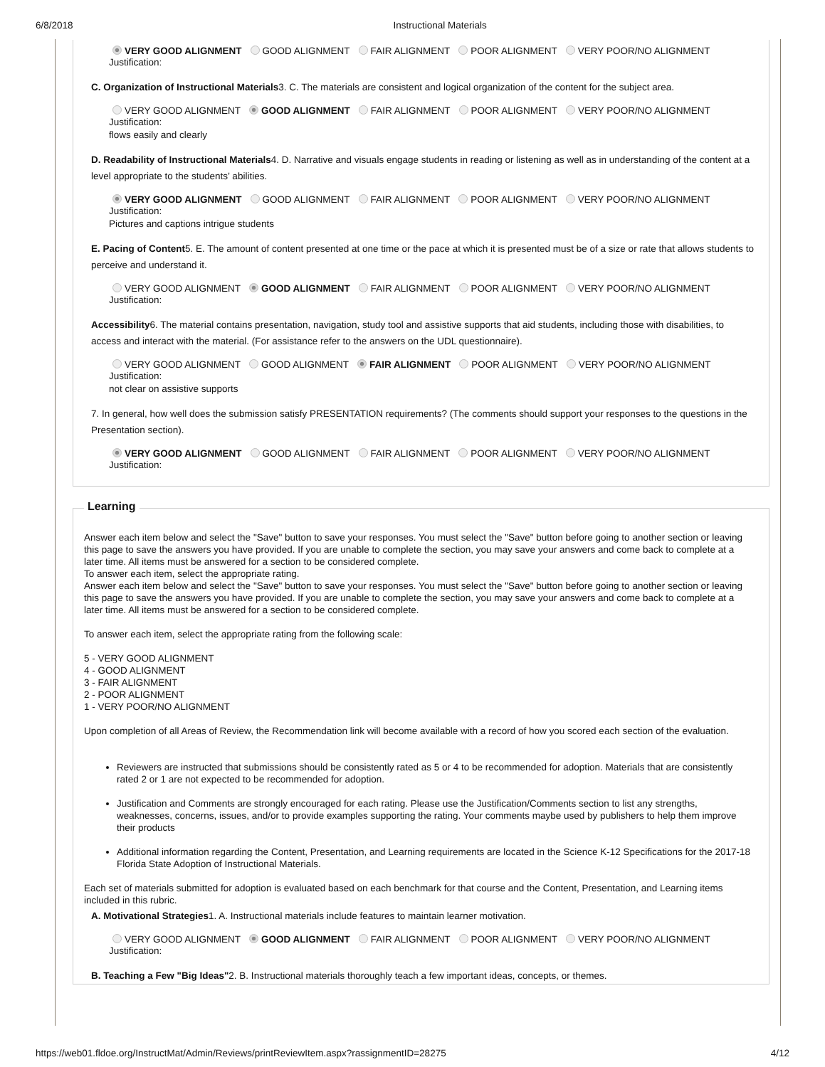6/8/2018 Instructional Materials
VERY GOOD ALIGNMENT GOOD ALIGNMENT FAIR ALIGNMENT POOR ALIGNMENT VERY POOR/NO ALIGNMENT
Justification:
C. Organization of Instructional Materials3. C. The materials are consistent and logical organization of the content for the subject area.
VERY GOOD ALIGNMENT GOOD ALIGNMENT FAIR ALIGNMENT POOR ALIGNMENT VERY POOR/NO ALIGNMENT
Justification:
flows easily and clearly
D. Readability of Instructional Materials4. D. Narrative and visuals engage students in reading or listening as well as in understanding of the content at a level appropriate to the students’ abilities.
VERY GOOD ALIGNMENT GOOD ALIGNMENT FAIR ALIGNMENT POOR ALIGNMENT VERY POOR/NO ALIGNMENT
Justification:
Pictures and captions intrigue students
E. Pacing of Content5. E. The amount of content presented at one time or the pace at which it is presented must be of a size or rate that allows students to perceive and understand it.
VERY GOOD ALIGNMENT GOOD ALIGNMENT FAIR ALIGNMENT POOR ALIGNMENT VERY POOR/NO ALIGNMENT
Justification:
Accessibility6. The material contains presentation, navigation, study tool and assistive supports that aid students, including those with disabilities, to access and interact with the material. (For assistance refer to the answers on the UDL questionnaire).
VERY GOOD ALIGNMENT GOOD ALIGNMENT FAIR ALIGNMENT POOR ALIGNMENT VERY POOR/NO ALIGNMENT
Justification:
not clear on assistive supports
7. In general, how well does the submission satisfy PRESENTATION requirements? (The comments should support your responses to the questions in the Presentation section).
VERY GOOD ALIGNMENT GOOD ALIGNMENT FAIR ALIGNMENT POOR ALIGNMENT VERY POOR/NO ALIGNMENT
Justification:
Learning
Answer each item below and select the "Save" button to save your responses. You must select the "Save" button before going to another section or leaving this page to save the answers you have provided. If you are unable to complete the section, you may save your answers and come back to complete at a later time. All items must be answered for a section to be considered complete.
To answer each item, select the appropriate rating.
Answer each item below and select the "Save" button to save your responses. You must select the "Save" button before going to another section or leaving this page to save the answers you have provided. If you are unable to complete the section, you may save your answers and come back to complete at a later time. All items must be answered for a section to be considered complete.
To answer each item, select the appropriate rating from the following scale:
5 - VERY GOOD ALIGNMENT
4 - GOOD ALIGNMENT
3 - FAIR ALIGNMENT
2 - POOR ALIGNMENT
1 - VERY POOR/NO ALIGNMENT
Upon completion of all Areas of Review, the Recommendation link will become available with a record of how you scored each section of the evaluation.
Reviewers are instructed that submissions should be consistently rated as 5 or 4 to be recommended for adoption. Materials that are consistently rated 2 or 1 are not expected to be recommended for adoption.
Justification and Comments are strongly encouraged for each rating. Please use the Justification/Comments section to list any strengths, weaknesses, concerns, issues, and/or to provide examples supporting the rating. Your comments maybe used by publishers to help them improve their products
Additional information regarding the Content, Presentation, and Learning requirements are located in the Science K-12 Specifications for the 2017-18 Florida State Adoption of Instructional Materials.
Each set of materials submitted for adoption is evaluated based on each benchmark for that course and the Content, Presentation, and Learning items included in this rubric.
A. Motivational Strategies1. A. Instructional materials include features to maintain learner motivation.
VERY GOOD ALIGNMENT GOOD ALIGNMENT FAIR ALIGNMENT POOR ALIGNMENT VERY POOR/NO ALIGNMENT
Justification:
B. Teaching a Few "Big Ideas"2. B. Instructional materials thoroughly teach a few important ideas, concepts, or themes.
https://web01.fldoe.org/InstructMat/Admin/Reviews/printReviewItem.aspx?rassignmentID=28275 4/12